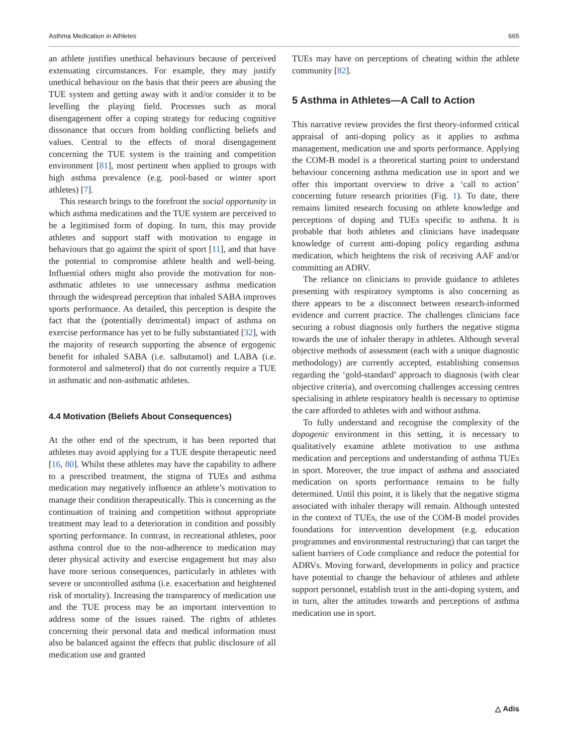Asthma Medication in Athletes 665
an athlete justifies unethical behaviours because of perceived extenuating circumstances. For example, they may justify unethical behaviour on the basis that their peers are abusing the TUE system and getting away with it and/or consider it to be levelling the playing field. Processes such as moral disengagement offer a coping strategy for reducing cognitive dissonance that occurs from holding conflicting beliefs and values. Central to the effects of moral disengagement concerning the TUE system is the training and competition environment [81], most pertinent when applied to groups with high asthma prevalence (e.g. pool-based or winter sport athletes) [7].
This research brings to the forefront the social opportunity in which asthma medications and the TUE system are perceived to be a legitimised form of doping. In turn, this may provide athletes and support staff with motivation to engage in behaviours that go against the spirit of sport [11], and that have the potential to compromise athlete health and well-being. Influential others might also provide the motivation for non-asthmatic athletes to use unnecessary asthma medication through the widespread perception that inhaled SABA improves sports performance. As detailed, this perception is despite the fact that the (potentially detrimental) impact of asthma on exercise performance has yet to be fully substantiated [32], with the majority of research supporting the absence of ergogenic benefit for inhaled SABA (i.e. salbutamol) and LABA (i.e. formoterol and salmeterol) that do not currently require a TUE in asthmatic and non-asthmatic athletes.
4.4 Motivation (Beliefs About Consequences)
At the other end of the spectrum, it has been reported that athletes may avoid applying for a TUE despite therapeutic need [16, 80]. Whilst these athletes may have the capability to adhere to a prescribed treatment, the stigma of TUEs and asthma medication may negatively influence an athlete’s motivation to manage their condition therapeutically. This is concerning as the continuation of training and competition without appropriate treatment may lead to a deterioration in condition and possibly sporting performance. In contrast, in recreational athletes, poor asthma control due to the non-adherence to medication may deter physical activity and exercise engagement but may also have more serious consequences, particularly in athletes with severe or uncontrolled asthma (i.e. exacerbation and heightened risk of mortality). Increasing the transparency of medication use and the TUE process may be an important intervention to address some of the issues raised. The rights of athletes concerning their personal data and medical information must also be balanced against the effects that public disclosure of all medication use and granted
TUEs may have on perceptions of cheating within the athlete community [82].
5 Asthma in Athletes—A Call to Action
This narrative review provides the first theory-informed critical appraisal of anti-doping policy as it applies to asthma management, medication use and sports performance. Applying the COM-B model is a theoretical starting point to understand behaviour concerning asthma medication use in sport and we offer this important overview to drive a ‘call to action’ concerning future research priorities (Fig. 1). To date, there remains limited research focusing on athlete knowledge and perceptions of doping and TUEs specific to asthma. It is probable that both athletes and clinicians have inadequate knowledge of current anti-doping policy regarding asthma medication, which heightens the risk of receiving AAF and/or committing an ADRV.
The reliance on clinicians to provide guidance to athletes presenting with respiratory symptoms is also concerning as there appears to be a disconnect between research-informed evidence and current practice. The challenges clinicians face securing a robust diagnosis only furthers the negative stigma towards the use of inhaler therapy in athletes. Although several objective methods of assessment (each with a unique diagnostic methodology) are currently accepted, establishing consensus regarding the ‘gold-standard’ approach to diagnosis (with clear objective criteria), and overcoming challenges accessing centres specialising in athlete respiratory health is necessary to optimise the care afforded to athletes with and without asthma.
To fully understand and recognise the complexity of the dopogenic environment in this setting, it is necessary to qualitatively examine athlete motivation to use asthma medication and perceptions and understanding of asthma TUEs in sport. Moreover, the true impact of asthma and associated medication on sports performance remains to be fully determined. Until this point, it is likely that the negative stigma associated with inhaler therapy will remain. Although untested in the context of TUEs, the use of the COM-B model provides foundations for intervention development (e.g. education programmes and environmental restructuring) that can target the salient barriers of Code compliance and reduce the potential for ADRVs. Moving forward, developments in policy and practice have potential to change the behaviour of athletes and athlete support personnel, establish trust in the anti-doping system, and in turn, alter the attitudes towards and perceptions of asthma medication use in sport.
△ Adis